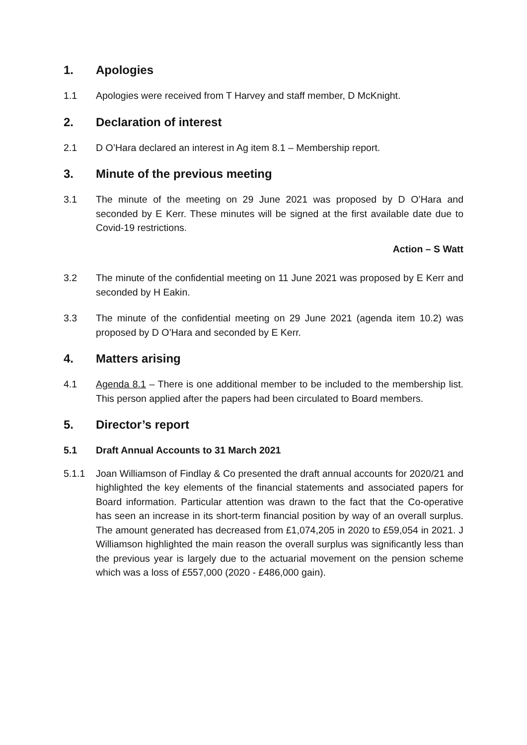1. Apologies
1.1 Apologies were received from T Harvey and staff member, D McKnight.
2. Declaration of interest
2.1 D O’Hara declared an interest in Ag item 8.1 – Membership report.
3. Minute of the previous meeting
3.1 The minute of the meeting on 29 June 2021 was proposed by D O’Hara and seconded by E Kerr. These minutes will be signed at the first available date due to Covid-19 restrictions.
Action – S Watt
3.2 The minute of the confidential meeting on 11 June 2021 was proposed by E Kerr and seconded by H Eakin.
3.3 The minute of the confidential meeting on 29 June 2021 (agenda item 10.2) was proposed by D O’Hara and seconded by E Kerr.
4. Matters arising
4.1 Agenda 8.1 – There is one additional member to be included to the membership list. This person applied after the papers had been circulated to Board members.
5. Director’s report
5.1 Draft Annual Accounts to 31 March 2021
5.1.1 Joan Williamson of Findlay & Co presented the draft annual accounts for 2020/21 and highlighted the key elements of the financial statements and associated papers for Board information. Particular attention was drawn to the fact that the Co-operative has seen an increase in its short-term financial position by way of an overall surplus. The amount generated has decreased from £1,074,205 in 2020 to £59,054 in 2021. J Williamson highlighted the main reason the overall surplus was significantly less than the previous year is largely due to the actuarial movement on the pension scheme which was a loss of £557,000 (2020 - £486,000 gain).